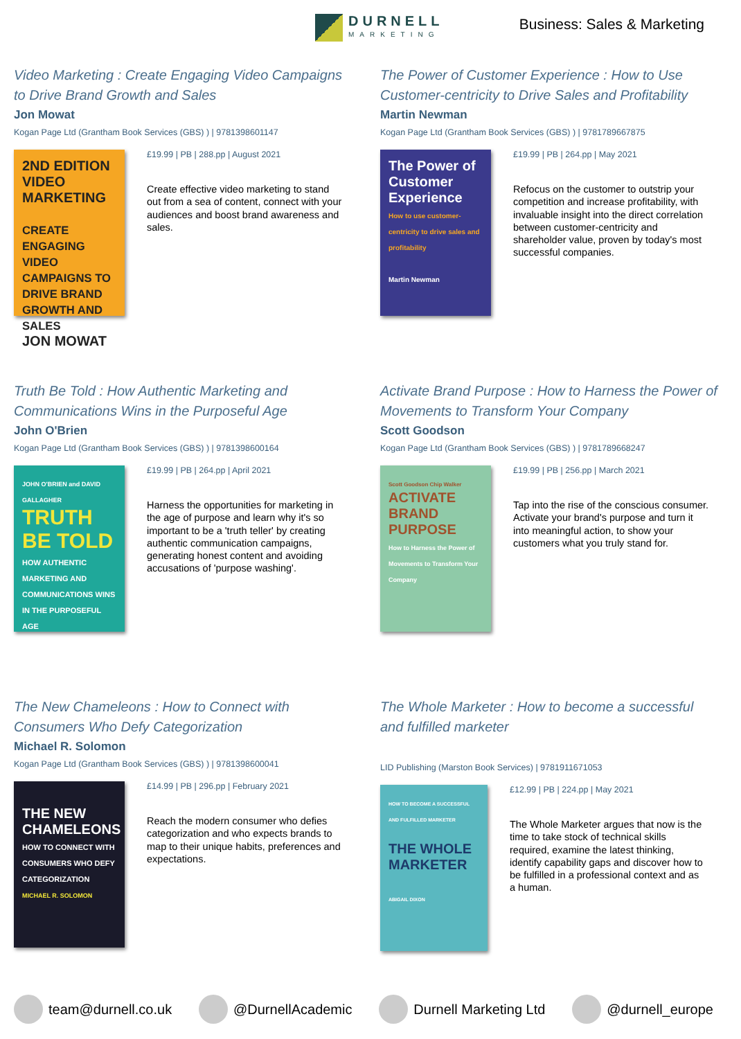DURNELL
MARKETING
Business: Sales & Marketing
Video Marketing : Create Engaging Video Campaigns to Drive Brand Growth and Sales
Jon Mowat
Kogan Page Ltd (Grantham Book Services (GBS) ) | 9781398601147
2ND EDITION
VIDEO MARKETING
CREATE ENGAGING VIDEO CAMPAIGNS TO DRIVE BRAND GROWTH AND SALES
JON MOWAT
£19.99 | PB | 288.pp | August 2021
Create effective video marketing to stand out from a sea of content, connect with your audiences and boost brand awareness and sales.
The Power of Customer Experience : How to Use Customer-centricity to Drive Sales and Profitability
Martin Newman
Kogan Page Ltd (Grantham Book Services (GBS) ) | 9781789667875
The Power of Customer Experience
How to use customer-centricity to drive sales and profitability
Martin Newman
£19.99 | PB | 264.pp | May 2021
Refocus on the customer to outstrip your competition and increase profitability, with invaluable insight into the direct correlation between customer-centricity and shareholder value, proven by today's most successful companies.
Truth Be Told : How Authentic Marketing and Communications Wins in the Purposeful Age
John O'Brien
Kogan Page Ltd (Grantham Book Services (GBS) ) | 9781398600164
JOHN O'BRIEN and DAVID GALLAGHER
TRUTH BE TOLD
HOW AUTHENTIC MARKETING AND COMMUNICATIONS WINS IN THE PURPOSEFUL AGE
£19.99 | PB | 264.pp | April 2021
Harness the opportunities for marketing in the age of purpose and learn why it's so important to be a 'truth teller' by creating authentic communication campaigns, generating honest content and avoiding accusations of 'purpose washing'.
Activate Brand Purpose : How to Harness the Power of Movements to Transform Your Company
Scott Goodson
Kogan Page Ltd (Grantham Book Services (GBS) ) | 9781789668247
Scott Goodson Chip Walker
ACTIVATE
BRAND
PURPOSE
How to Harness the Power of Movements to Transform Your Company
£19.99 | PB | 256.pp | March 2021
Tap into the rise of the conscious consumer. Activate your brand's purpose and turn it into meaningful action, to show your customers what you truly stand for.
The New Chameleons : How to Connect with Consumers Who Defy Categorization
Michael R. Solomon
Kogan Page Ltd (Grantham Book Services (GBS) ) | 9781398600041
THE NEW CHAMELEONS
HOW TO CONNECT WITH CONSUMERS WHO DEFY CATEGORIZATION
MICHAEL R. SOLOMON
£14.99 | PB | 296.pp | February 2021
Reach the modern consumer who defies categorization and who expects brands to map to their unique habits, preferences and expectations.
The Whole Marketer : How to become a successful and fulfilled marketer
LID Publishing (Marston Book Services) | 9781911671053
HOW TO BECOME A SUCCESSFUL AND FULFILLED MARKETER
THE WHOLE MARKETER
ABIGAIL DIXON
£12.99 | PB | 224.pp | May 2021
The Whole Marketer argues that now is the time to take stock of technical skills required, examine the latest thinking, identify capability gaps and discover how to be fulfilled in a professional context and as a human.
team@durnell.co.uk @DurnellAcademic Durnell Marketing Ltd @durnell_europe